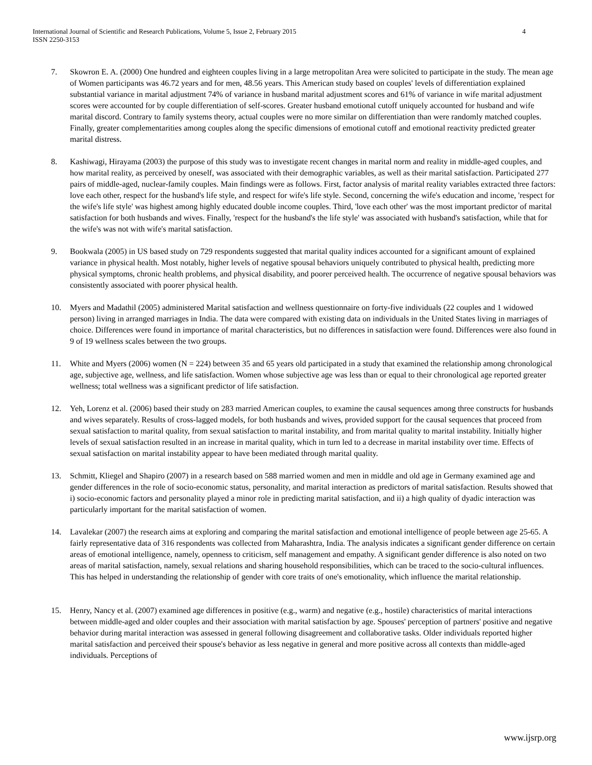International Journal of Scientific and Research Publications, Volume 5, Issue 2, February 2015
ISSN 2250-3153
4
7. Skowron E. A. (2000) One hundred and eighteen couples living in a large metropolitan Area were solicited to participate in the study. The mean age of Women participants was 46.72 years and for men, 48.56 years. This American study based on couples' levels of differentiation explained substantial variance in marital adjustment 74% of variance in husband marital adjustment scores and 61% of variance in wife marital adjustment scores were accounted for by couple differentiation of self-scores. Greater husband emotional cutoff uniquely accounted for husband and wife marital discord. Contrary to family systems theory, actual couples were no more similar on differentiation than were randomly matched couples. Finally, greater complementarities among couples along the specific dimensions of emotional cutoff and emotional reactivity predicted greater marital distress.
8. Kashiwagi, Hirayama (2003) the purpose of this study was to investigate recent changes in marital norm and reality in middle-aged couples, and how marital reality, as perceived by oneself, was associated with their demographic variables, as well as their marital satisfaction. Participated 277 pairs of middle-aged, nuclear-family couples. Main findings were as follows. First, factor analysis of marital reality variables extracted three factors: love each other, respect for the husband's life style, and respect for wife's life style. Second, concerning the wife's education and income, 'respect for the wife's life style' was highest among highly educated double income couples. Third, 'love each other' was the most important predictor of marital satisfaction for both husbands and wives. Finally, 'respect for the husband's the life style' was associated with husband's satisfaction, while that for the wife's was not with wife's marital satisfaction.
9. Bookwala (2005) in US based study on 729 respondents suggested that marital quality indices accounted for a significant amount of explained variance in physical health. Most notably, higher levels of negative spousal behaviors uniquely contributed to physical health, predicting more physical symptoms, chronic health problems, and physical disability, and poorer perceived health. The occurrence of negative spousal behaviors was consistently associated with poorer physical health.
10. Myers and Madathil (2005) administered Marital satisfaction and wellness questionnaire on forty-five individuals (22 couples and 1 widowed person) living in arranged marriages in India. The data were compared with existing data on individuals in the United States living in marriages of choice. Differences were found in importance of marital characteristics, but no differences in satisfaction were found. Differences were also found in 9 of 19 wellness scales between the two groups.
11. White and Myers (2006) women (N = 224) between 35 and 65 years old participated in a study that examined the relationship among chronological age, subjective age, wellness, and life satisfaction. Women whose subjective age was less than or equal to their chronological age reported greater wellness; total wellness was a significant predictor of life satisfaction.
12. Yeh, Lorenz et al. (2006) based their study on 283 married American couples, to examine the causal sequences among three constructs for husbands and wives separately. Results of cross-lagged models, for both husbands and wives, provided support for the causal sequences that proceed from sexual satisfaction to marital quality, from sexual satisfaction to marital instability, and from marital quality to marital instability. Initially higher levels of sexual satisfaction resulted in an increase in marital quality, which in turn led to a decrease in marital instability over time. Effects of sexual satisfaction on marital instability appear to have been mediated through marital quality.
13. Schmitt, Kliegel and Shapiro (2007) in a research based on 588 married women and men in middle and old age in Germany examined age and gender differences in the role of socio-economic status, personality, and marital interaction as predictors of marital satisfaction. Results showed that i) socio-economic factors and personality played a minor role in predicting marital satisfaction, and ii) a high quality of dyadic interaction was particularly important for the marital satisfaction of women.
14. Lavalekar (2007) the research aims at exploring and comparing the marital satisfaction and emotional intelligence of people between age 25-65. A fairly representative data of 316 respondents was collected from Maharashtra, India. The analysis indicates a significant gender difference on certain areas of emotional intelligence, namely, openness to criticism, self management and empathy. A significant gender difference is also noted on two areas of marital satisfaction, namely, sexual relations and sharing household responsibilities, which can be traced to the socio-cultural influences. This has helped in understanding the relationship of gender with core traits of one's emotionality, which influence the marital relationship.
15. Henry, Nancy et al. (2007) examined age differences in positive (e.g., warm) and negative (e.g., hostile) characteristics of marital interactions between middle-aged and older couples and their association with marital satisfaction by age. Spouses' perception of partners' positive and negative behavior during marital interaction was assessed in general following disagreement and collaborative tasks. Older individuals reported higher marital satisfaction and perceived their spouse's behavior as less negative in general and more positive across all contexts than middle-aged individuals. Perceptions of
www.ijsrp.org